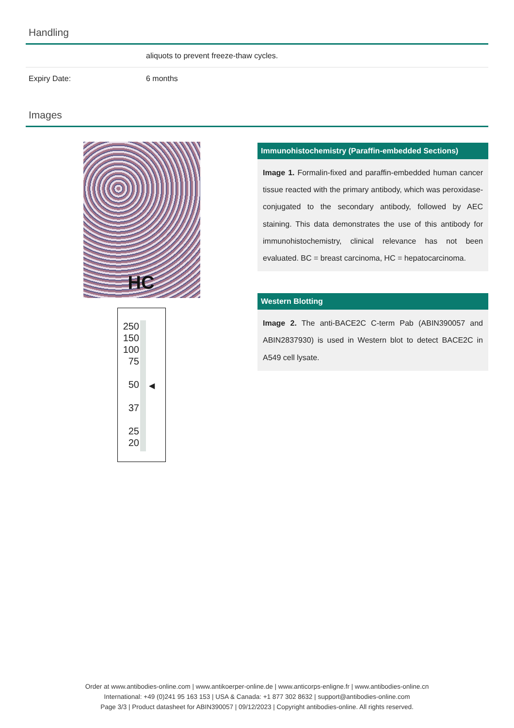Handling
| | aliquots to prevent freeze-thaw cycles. |
| Expiry Date: | 6 months |
Images
HC
250
150
100
75
50
37
25
20
◀
Immunohistochemistry (Paraffin-embedded Sections)
Image 1. Formalin-fixed and paraffin-embedded human cancer tissue reacted with the primary antibody, which was peroxidase-conjugated to the secondary antibody, followed by AEC staining. This data demonstrates the use of this antibody for immunohistochemistry, clinical relevance has not been evaluated. BC = breast carcinoma, HC = hepatocarcinoma.
Western Blotting
Image 2. The anti-BACE2C C-term Pab (ABIN390057 and ABIN2837930) is used in Western blot to detect BACE2C in A549 cell lysate.
Order at www.antibodies-online.com | www.antikoerper-online.de | www.anticorps-enligne.fr | www.antibodies-online.cn
International: +49 (0)241 95 163 153 | USA & Canada: +1 877 302 8632 | support@antibodies-online.com
Page 3/3 | Product datasheet for ABIN390057 | 09/12/2023 | Copyright antibodies-online. All rights reserved.